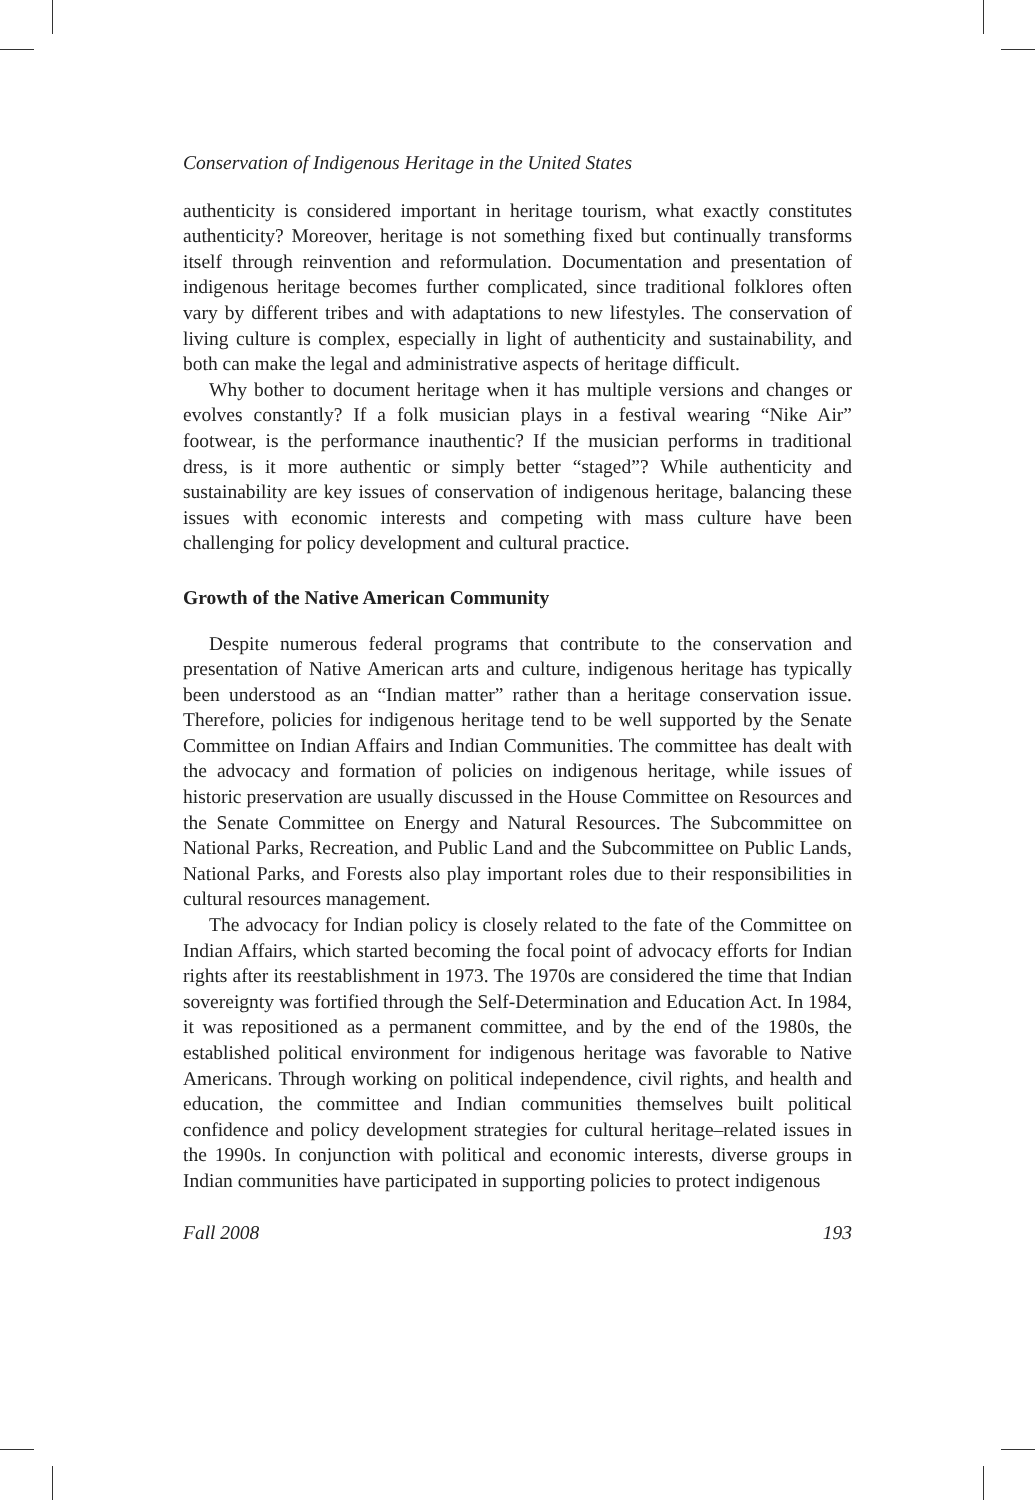Conservation of Indigenous Heritage in the United States
authenticity is considered important in heritage tourism, what exactly constitutes authenticity? Moreover, heritage is not something fixed but continually transforms itself through reinvention and reformulation. Documentation and presentation of indigenous heritage becomes further complicated, since traditional folklores often vary by different tribes and with adaptations to new lifestyles. The conservation of living culture is complex, especially in light of authenticity and sustainability, and both can make the legal and administrative aspects of heritage difficult.
Why bother to document heritage when it has multiple versions and changes or evolves constantly? If a folk musician plays in a festival wearing “Nike Air” footwear, is the performance inauthentic? If the musician performs in traditional dress, is it more authentic or simply better “staged”? While authenticity and sustainability are key issues of conservation of indigenous heritage, balancing these issues with economic interests and competing with mass culture have been challenging for policy development and cultural practice.
Growth of the Native American Community
Despite numerous federal programs that contribute to the conservation and presentation of Native American arts and culture, indigenous heritage has typically been understood as an “Indian matter” rather than a heritage conservation issue. Therefore, policies for indigenous heritage tend to be well supported by the Senate Committee on Indian Affairs and Indian Communities. The committee has dealt with the advocacy and formation of policies on indigenous heritage, while issues of historic preservation are usually discussed in the House Committee on Resources and the Senate Committee on Energy and Natural Resources. The Subcommittee on National Parks, Recreation, and Public Land and the Subcommittee on Public Lands, National Parks, and Forests also play important roles due to their responsibilities in cultural resources management.
The advocacy for Indian policy is closely related to the fate of the Committee on Indian Affairs, which started becoming the focal point of advocacy efforts for Indian rights after its reestablishment in 1973. The 1970s are considered the time that Indian sovereignty was fortified through the Self-Determination and Education Act. In 1984, it was repositioned as a permanent committee, and by the end of the 1980s, the established political environment for indigenous heritage was favorable to Native Americans. Through working on political independence, civil rights, and health and education, the committee and Indian communities themselves built political confidence and policy development strategies for cultural heritage–related issues in the 1990s. In conjunction with political and economic interests, diverse groups in Indian communities have participated in supporting policies to protect indigenous
Fall 2008 193